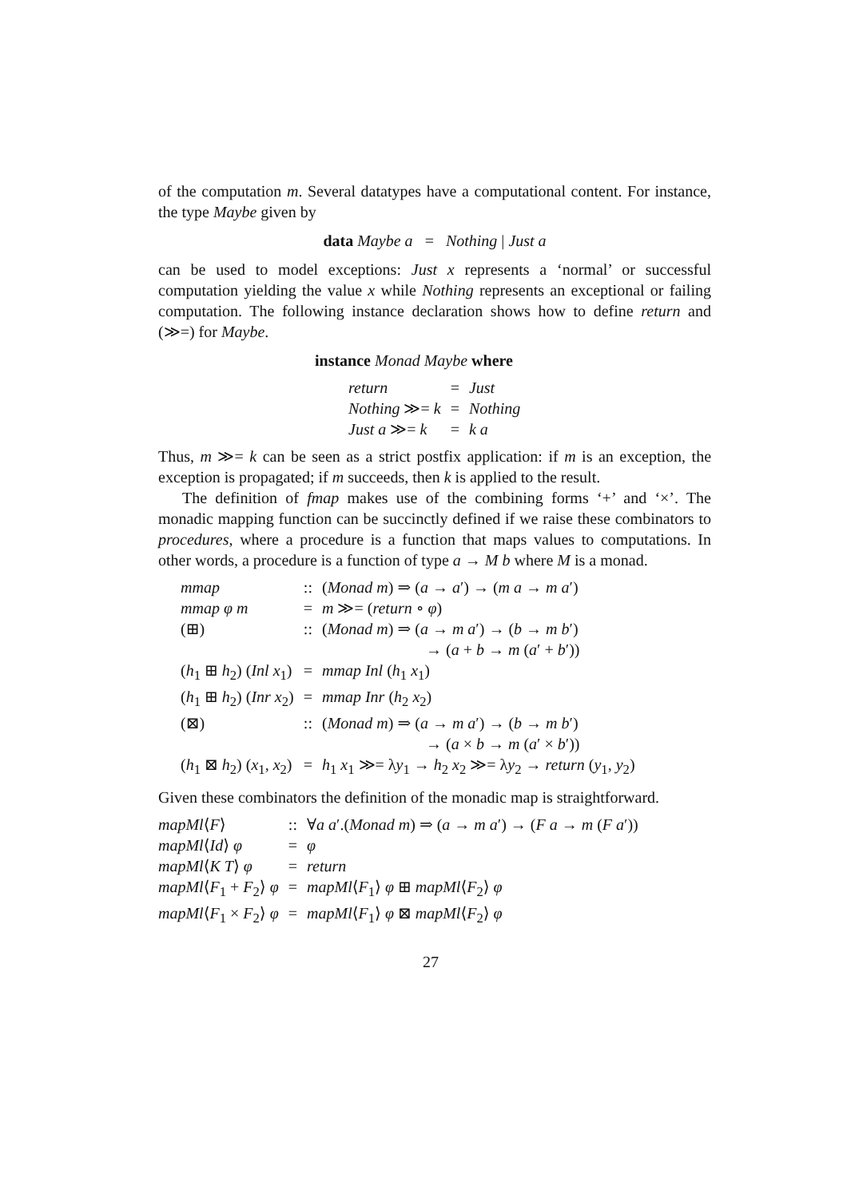of the computation m. Several datatypes have a computational content. For instance, the type Maybe given by
data Maybe a = Nothing | Just a
can be used to model exceptions: Just x represents a ‘normal’ or successful computation yielding the value x while Nothing represents an exceptional or failing computation. The following instance declaration shows how to define return and (≫=) for Maybe.
instance Monad Maybe where
| return | = | Just |
| Nothing ≫= k | = | Nothing |
| Just a ≫= k | = | k a |
Thus, m ≫= k can be seen as a strict postfix application: if m is an exception, the exception is propagated; if m succeeds, then k is applied to the result.
The definition of fmap makes use of the combining forms ‘+’ and ‘×’. The monadic mapping function can be succinctly defined if we raise these combinators to procedures, where a procedure is a function that maps values to computations. In other words, a procedure is a function of type a → M b where M is a monad.
| mmap | :: | ( Monad m ) ⇒ ( a → a ′) → ( m a → m a ′) |
| mmap φ m | = | m ≫= ( return ∘ φ ) |
| (⊞) | :: | ( Monad m ) ⇒ ( a → m a ′) → ( b → m b ′) → ( a + b → m ( a ′ + b ′)) |
| ( h<sub>1</sub> ⊞ h<sub>2</sub>) ( Inl x<sub>1</sub>) | = | mmap Inl ( h<sub>1</sub> x<sub>1</sub>) |
| ( h<sub>1</sub> ⊞ h<sub>2</sub>) ( Inr x<sub>2</sub>) | = | mmap Inr ( h<sub>2</sub> x<sub>2</sub>) |
| (⊠) | :: | ( Monad m ) ⇒ ( a → m a ′) → ( b → m b ′) → ( a × b → m ( a ′ × b ′)) |
| ( h<sub>1</sub> ⊠ h<sub>2</sub>) ( x<sub>1</sub>, x<sub>2</sub>) | = | h<sub>1</sub> x<sub>1</sub> ≫= λ y<sub>1</sub> → h<sub>2</sub> x<sub>2</sub> ≫= λ y<sub>2</sub> → return ( y<sub>1</sub>, y<sub>2</sub>) |
Given these combinators the definition of the monadic map is straightforward.
| mapMl ⟨ F ⟩ | :: | ∀ a a ′.( Monad m ) ⇒ ( a → m a ′) → ( F a → m ( F a ′)) |
| mapMl ⟨ Id ⟩ φ | = | φ |
| mapMl ⟨ K T ⟩ φ | = | return |
| mapMl ⟨ F<sub>1</sub> + F<sub>2</sub>⟩ φ | = | mapMl ⟨ F<sub>1</sub>⟩ φ ⊞ mapMl ⟨ F<sub>2</sub>⟩ φ |
| mapMl ⟨ F<sub>1</sub> × F<sub>2</sub>⟩ φ | = | mapMl ⟨ F<sub>1</sub>⟩ φ ⊠ mapMl ⟨ F<sub>2</sub>⟩ φ |
27